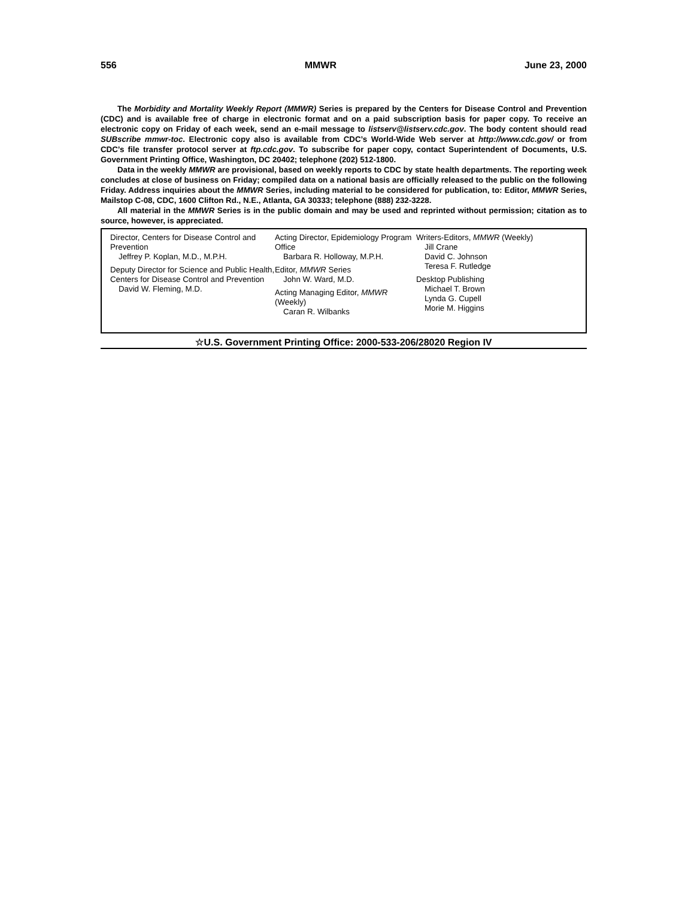556 MMWR June 23, 2000
The Morbidity and Mortality Weekly Report (MMWR) Series is prepared by the Centers for Disease Control and Prevention (CDC) and is available free of charge in electronic format and on a paid subscription basis for paper copy. To receive an electronic copy on Friday of each week, send an e-mail message to listserv@listserv.cdc.gov. The body content should read SUBscribe mmwr-toc. Electronic copy also is available from CDC’s World-Wide Web server at http://www.cdc.gov/ or from CDC’s file transfer protocol server at ftp.cdc.gov. To subscribe for paper copy, contact Superintendent of Documents, U.S. Government Printing Office, Washington, DC 20402; telephone (202) 512-1800.
Data in the weekly MMWR are provisional, based on weekly reports to CDC by state health departments. The reporting week concludes at close of business on Friday; compiled data on a national basis are officially released to the public on the following Friday. Address inquiries about the MMWR Series, including material to be considered for publication, to: Editor, MMWR Series, Mailstop C-08, CDC, 1600 Clifton Rd., N.E., Atlanta, GA 30333; telephone (888) 232-3228.
All material in the MMWR Series is in the public domain and may be used and reprinted without permission; citation as to source, however, is appreciated.
Director, Centers for Disease Control and Prevention
Jeffrey P. Koplan, M.D., M.P.H.
Deputy Director for Science and Public Health, Centers for Disease Control and Prevention
David W. Fleming, M.D.
Acting Director, Epidemiology Program Office
Barbara R. Holloway, M.P.H.
Editor, MMWR Series
John W. Ward, M.D.
Acting Managing Editor, MMWR (Weekly)
Caran R. Wilbanks
Writers-Editors, MMWR (Weekly)
Jill Crane
David C. Johnson
Teresa F. Rutledge
Desktop Publishing
Michael T. Brown
Lynda G. Cupell
Morie M. Higgins
☆U.S. Government Printing Office: 2000-533-206/28020 Region IV